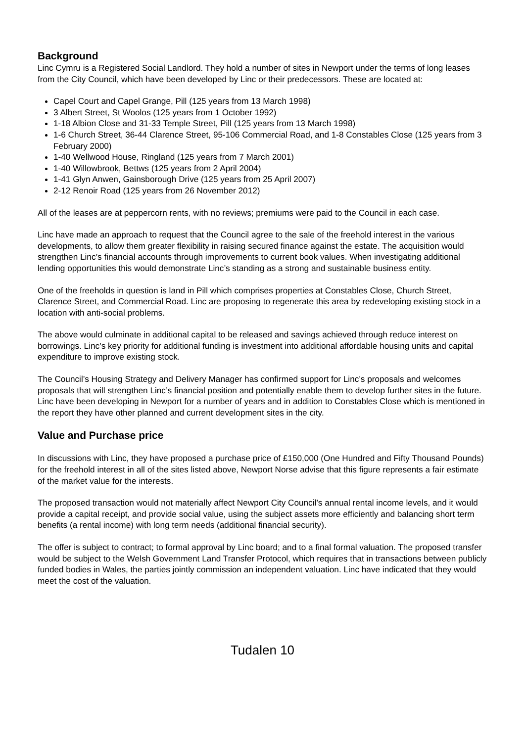Background
Linc Cymru is a Registered Social Landlord. They hold a number of sites in Newport under the terms of long leases from the City Council, which have been developed by Linc or their predecessors. These are located at:
Capel Court and Capel Grange, Pill (125 years from 13 March 1998)
3 Albert Street, St Woolos (125 years from 1 October 1992)
1-18 Albion Close and 31-33 Temple Street, Pill (125 years from 13 March 1998)
1-6 Church Street, 36-44 Clarence Street, 95-106 Commercial Road, and 1-8 Constables Close (125 years from 3 February 2000)
1-40 Wellwood House, Ringland (125 years from 7 March 2001)
1-40 Willowbrook, Bettws (125 years from 2 April 2004)
1-41 Glyn Anwen, Gainsborough Drive (125 years from 25 April 2007)
2-12 Renoir Road (125 years from 26 November 2012)
All of the leases are at peppercorn rents, with no reviews; premiums were paid to the Council in each case.
Linc have made an approach to request that the Council agree to the sale of the freehold interest in the various developments, to allow them greater flexibility in raising secured finance against the estate. The acquisition would strengthen Linc’s financial accounts through improvements to current book values. When investigating additional lending opportunities this would demonstrate Linc’s standing as a strong and sustainable business entity.
One of the freeholds in question is land in Pill which comprises properties at Constables Close, Church Street, Clarence Street, and Commercial Road. Linc are proposing to regenerate this area by redeveloping existing stock in a location with anti-social problems.
The above would culminate in additional capital to be released and savings achieved through reduce interest on borrowings. Linc’s key priority for additional funding is investment into additional affordable housing units and capital expenditure to improve existing stock.
The Council’s Housing Strategy and Delivery Manager has confirmed support for Linc’s proposals and welcomes proposals that will strengthen Linc’s financial position and potentially enable them to develop further sites in the future. Linc have been developing in Newport for a number of years and in addition to Constables Close which is mentioned in the report they have other planned and current development sites in the city.
Value and Purchase price
In discussions with Linc, they have proposed a purchase price of £150,000 (One Hundred and Fifty Thousand Pounds) for the freehold interest in all of the sites listed above, Newport Norse advise that this figure represents a fair estimate of the market value for the interests.
The proposed transaction would not materially affect Newport City Council’s annual rental income levels, and it would provide a capital receipt, and provide social value, using the subject assets more efficiently and balancing short term benefits (a rental income) with long term needs (additional financial security).
The offer is subject to contract; to formal approval by Linc board; and to a final formal valuation. The proposed transfer would be subject to the Welsh Government Land Transfer Protocol, which requires that in transactions between publicly funded bodies in Wales, the parties jointly commission an independent valuation. Linc have indicated that they would meet the cost of the valuation.
Tudalen 10